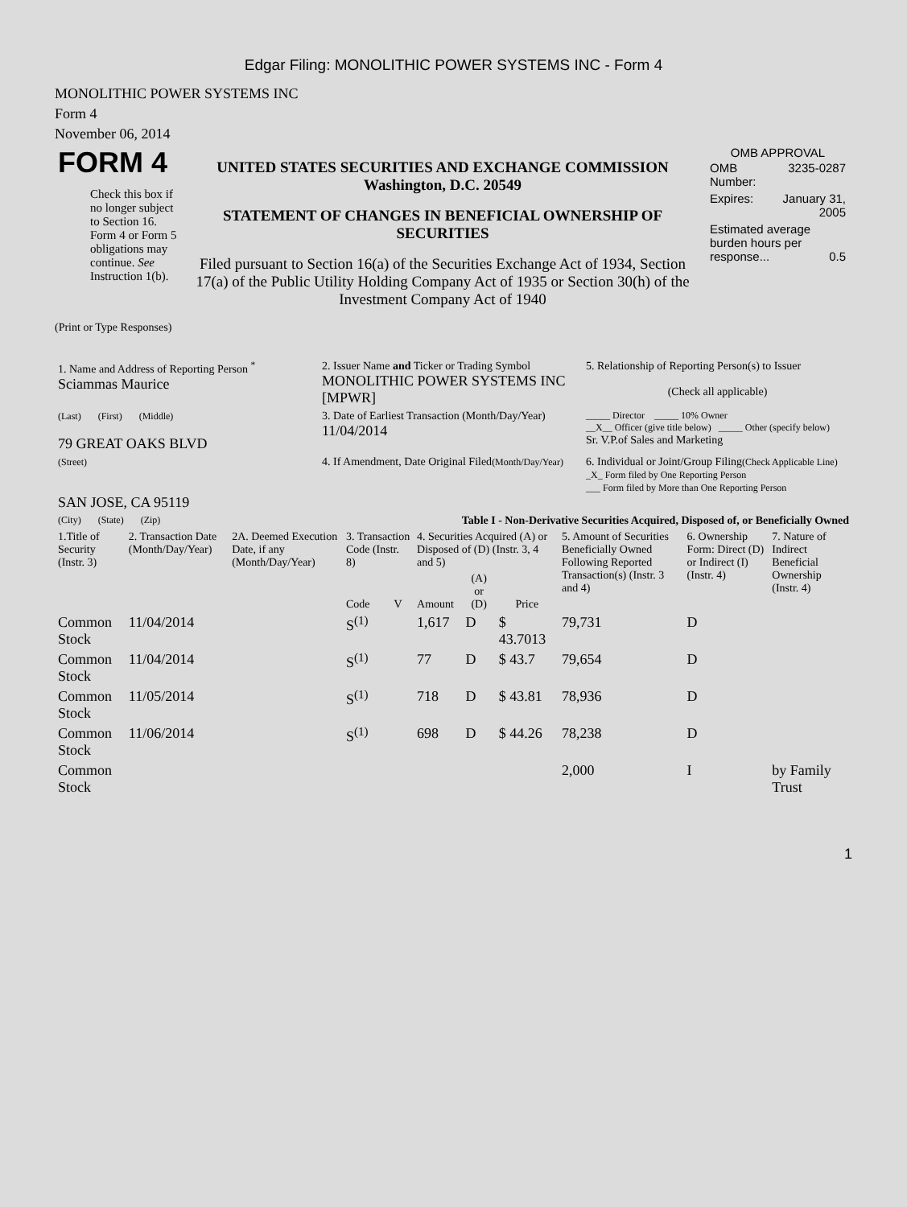Edgar Filing: MONOLITHIC POWER SYSTEMS INC - Form 4
MONOLITHIC POWER SYSTEMS INC
Form 4
November 06, 2014
| FORM 4 Check this box if no longer subject to Section 16. Form 4 or Form 5 obligations may continue. See Instruction 1(b). | UNITED STATES SECURITIES AND EXCHANGE COMMISSION Washington, D.C. 20549 STATEMENT OF CHANGES IN BENEFICIAL OWNERSHIP OF SECURITIES Filed pursuant to Section 16(a) of the Securities Exchange Act of 1934, Section 17(a) of the Public Utility Holding Company Act of 1935 or Section 30(h) of the Investment Company Act of 1940 | OMB APPROVAL / OMB Number: / 3235-0287 / / Expires: / January 31, 2005 / / Estimated average burden hours per response... 0.5 / / |
(Print or Type Responses)
| 1. Name and Address of Reporting Person <sup>*</sup> Sciammas Maurice | 2. Issuer Name and Ticker or Trading Symbol MONOLITHIC POWER SYSTEMS INC [MPWR] | 5. Relationship of Reporting Person(s) to Issuer (Check all applicable) |
| (Last) (First) (Middle) 79 GREAT OAKS BLVD | 3. Date of Earliest Transaction (Month/Day/Year) 11/04/2014 | _____ Director _____ 10% Owner __X__ Officer (give title below) _____ Other (specify below) Sr. V.P.of Sales and Marketing |
| (Street) SAN JOSE, CA 95119 | 4. If Amendment, Date Original Filed (Month/Day/Year) | 6. Individual or Joint/Group Filing (Check Applicable Line) _X_ Form filed by One Reporting Person ___ Form filed by More than One Reporting Person |
| (City) (State) (Zip) | Table I - Non-Derivative Securities Acquired, Disposed of, or Beneficially Owned | |
| 1.Title of Security (Instr. 3) | 2. Transaction Date (Month/Day/Year) | 2A. Deemed Execution Date, if any (Month/Day/Year) | 3. Transaction Code (Instr. 8) | | 4. Securities Acquired (A) or Disposed of (D) (Instr. 3, 4 and 5) | | | 5. Amount of Securities Beneficially Owned Following Reported Transaction(s) (Instr. 3 and 4) | 6. Ownership Form: Direct (D) or Indirect (I) (Instr. 4) | 7. Nature of Indirect Beneficial Ownership (Instr. 4) |
| --- | --- | --- | --- | --- | --- | --- | --- | --- | --- | --- |
| | | | Code | V | Amount | (A) or (D) | Price | | | |
| Common Stock | 11/04/2014 | | S<sup>(1)</sup> | | 1,617 | D | $ 43.7013 | 79,731 | D | |
| Common Stock | 11/04/2014 | | S<sup>(1)</sup> | | 77 | D | $ 43.7 | 79,654 | D | |
| Common Stock | 11/05/2014 | | S<sup>(1)</sup> | | 718 | D | $ 43.81 | 78,936 | D | |
| Common Stock | 11/06/2014 | | S<sup>(1)</sup> | | 698 | D | $ 44.26 | 78,238 | D | |
| Common Stock | | | | | | | | 2,000 | I | by Family Trust |
1